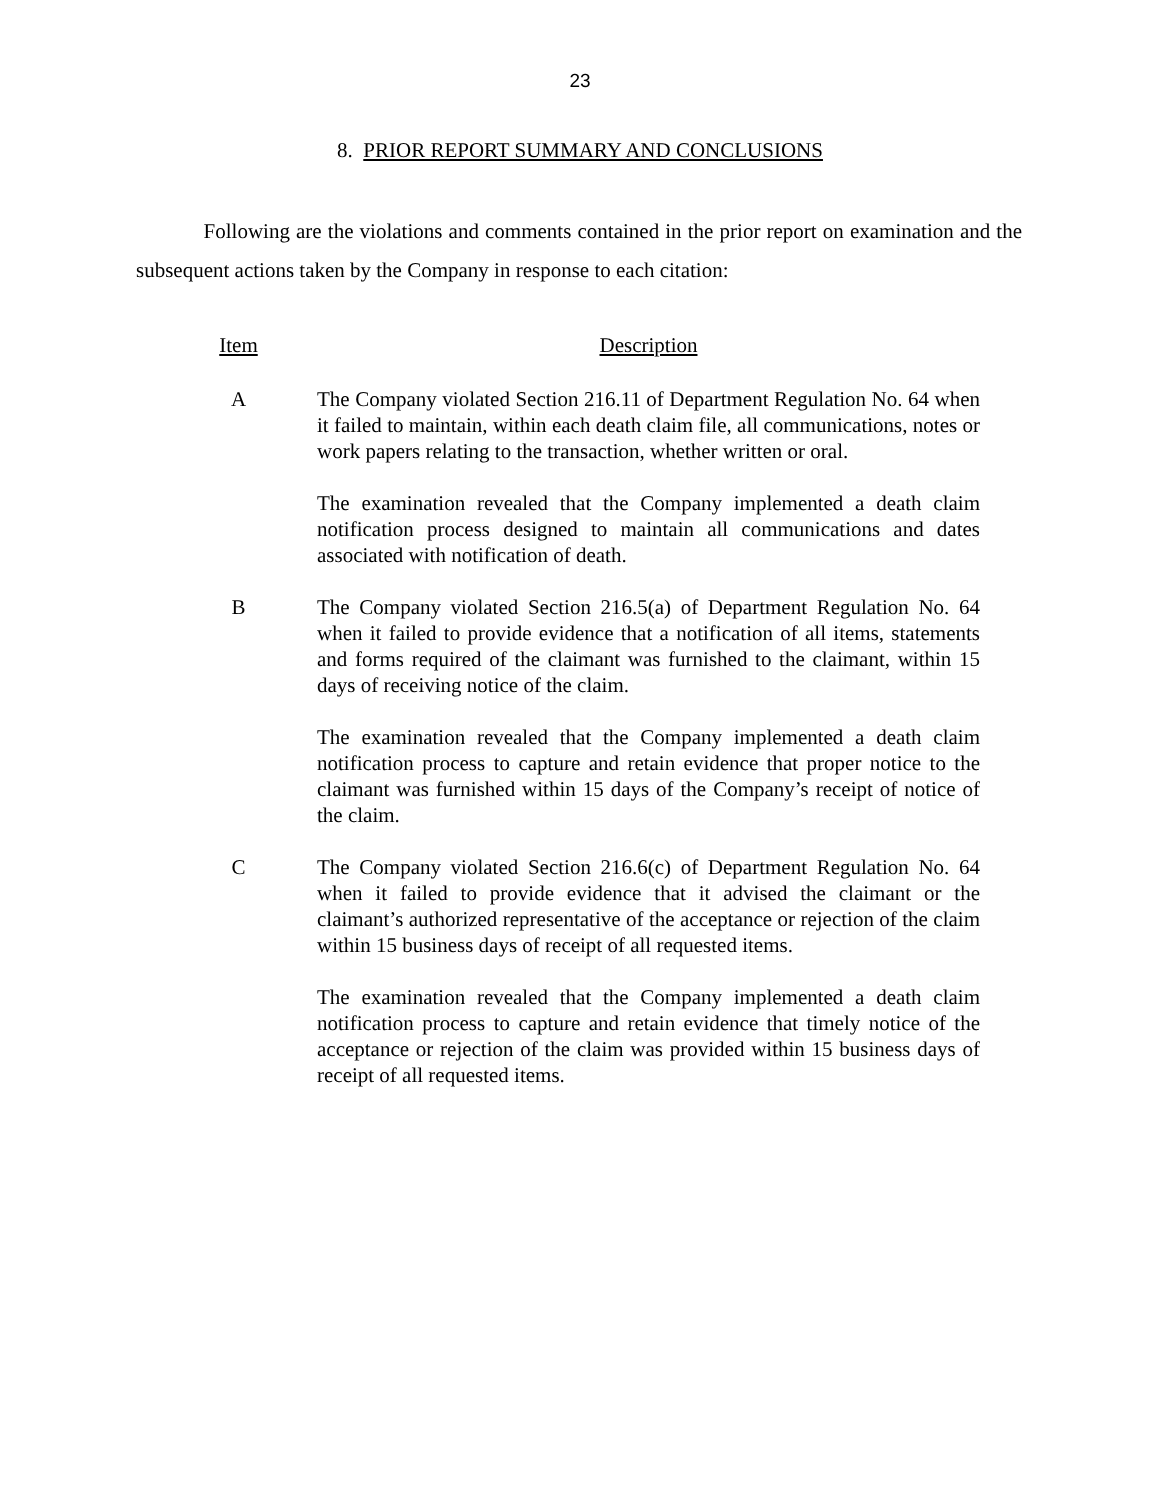23
8. PRIOR REPORT SUMMARY AND CONCLUSIONS
Following are the violations and comments contained in the prior report on examination and the subsequent actions taken by the Company in response to each citation:
| Item | Description |
| --- | --- |
| A | The Company violated Section 216.11 of Department Regulation No. 64 when it failed to maintain, within each death claim file, all communications, notes or work papers relating to the transaction, whether written or oral. The examination revealed that the Company implemented a death claim notification process designed to maintain all communications and dates associated with notification of death. |
| B | The Company violated Section 216.5(a) of Department Regulation No. 64 when it failed to provide evidence that a notification of all items, statements and forms required of the claimant was furnished to the claimant, within 15 days of receiving notice of the claim. The examination revealed that the Company implemented a death claim notification process to capture and retain evidence that proper notice to the claimant was furnished within 15 days of the Company’s receipt of notice of the claim. |
| C | The Company violated Section 216.6(c) of Department Regulation No. 64 when it failed to provide evidence that it advised the claimant or the claimant’s authorized representative of the acceptance or rejection of the claim within 15 business days of receipt of all requested items. The examination revealed that the Company implemented a death claim notification process to capture and retain evidence that timely notice of the acceptance or rejection of the claim was provided within 15 business days of receipt of all requested items. |